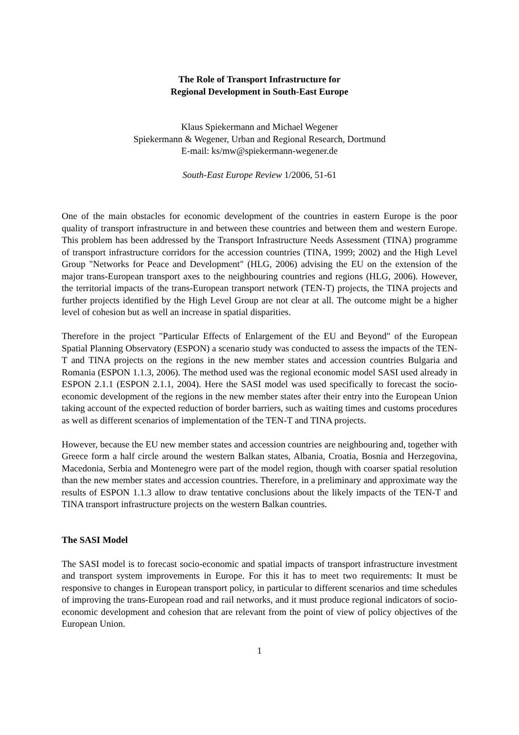The Role of Transport Infrastructure for
Regional Development in South-East Europe
Klaus Spiekermann and Michael Wegener
Spiekermann & Wegener, Urban and Regional Research, Dortmund
E-mail: ks/mw@spiekermann-wegener.de
South-East Europe Review 1/2006, 51-61
One of the main obstacles for economic development of the countries in eastern Europe is the poor quality of transport infrastructure in and between these countries and between them and western Europe. This problem has been addressed by the Transport Infrastructure Needs Assessment (TINA) programme of transport infrastructure corridors for the accession countries (TINA, 1999; 2002) and the High Level Group "Networks for Peace and Development" (HLG, 2006) advising the EU on the extension of the major trans-European transport axes to the neighbouring countries and regions (HLG, 2006). However, the territorial impacts of the trans-European transport network (TEN-T) projects, the TINA projects and further projects identified by the High Level Group are not clear at all. The outcome might be a higher level of cohesion but as well an increase in spatial disparities.
Therefore in the project "Particular Effects of Enlargement of the EU and Beyond" of the European Spatial Planning Observatory (ESPON) a scenario study was conducted to assess the impacts of the TEN-T and TINA projects on the regions in the new member states and accession countries Bulgaria and Romania (ESPON 1.1.3, 2006). The method used was the regional economic model SASI used already in ESPON 2.1.1 (ESPON 2.1.1, 2004). Here the SASI model was used specifically to forecast the socio-economic development of the regions in the new member states after their entry into the European Union taking account of the expected reduction of border barriers, such as waiting times and customs procedures as well as different scenarios of implementation of the TEN-T and TINA projects.
However, because the EU new member states and accession countries are neighbouring and, together with Greece form a half circle around the western Balkan states, Albania, Croatia, Bosnia and Herzegovina, Macedonia, Serbia and Montenegro were part of the model region, though with coarser spatial resolution than the new member states and accession countries. Therefore, in a preliminary and approximate way the results of ESPON 1.1.3 allow to draw tentative conclusions about the likely impacts of the TEN-T and TINA transport infrastructure projects on the western Balkan countries.
The SASI Model
The SASI model is to forecast socio-economic and spatial impacts of transport infrastructure investment and transport system improvements in Europe. For this it has to meet two requirements: It must be responsive to changes in European transport policy, in particular to different scenarios and time schedules of improving the trans-European road and rail networks, and it must produce regional indicators of socio-economic development and cohesion that are relevant from the point of view of policy objectives of the European Union.
1